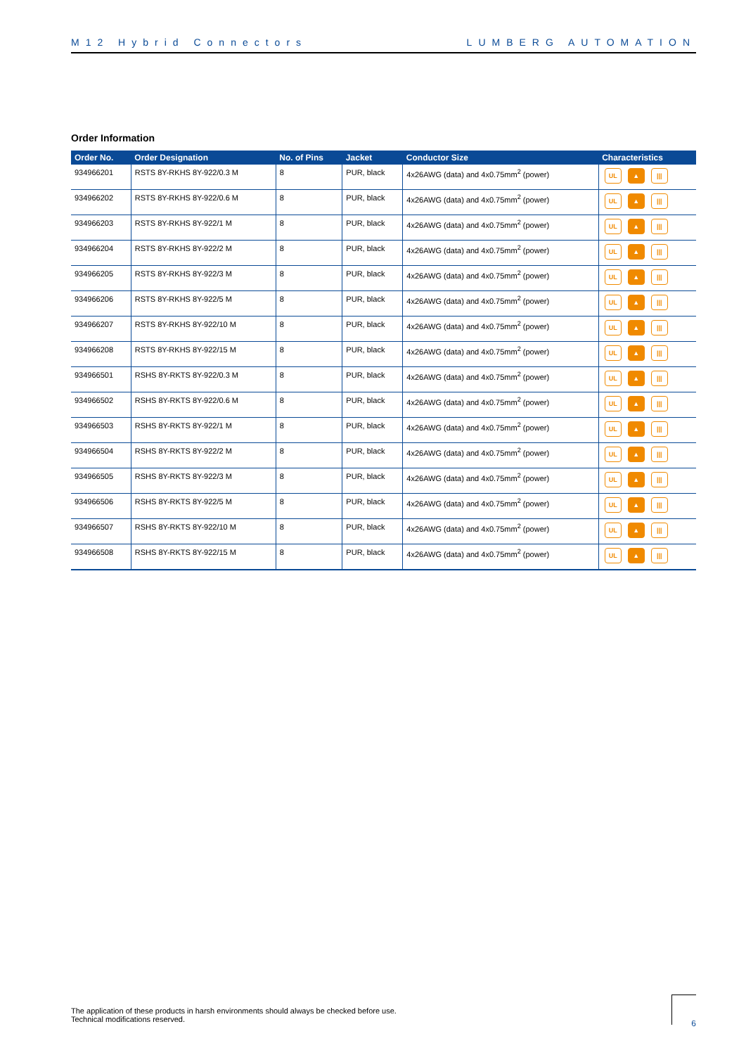M12 Hybrid Connectors LUMBERG AUTOMATION
Order Information
| Order No. | Order Designation | No. of Pins | Jacket | Conductor Size | Characteristics |
| --- | --- | --- | --- | --- | --- |
| 934966201 | RSTS 8Y-RKHS 8Y-922/0.3 M | 8 | PUR, black | 4x26AWG (data) and 4x0.75mm<sup>2</sup> (power) | UL ▲ /// |
| 934966202 | RSTS 8Y-RKHS 8Y-922/0.6 M | 8 | PUR, black | 4x26AWG (data) and 4x0.75mm<sup>2</sup> (power) | UL ▲ /// |
| 934966203 | RSTS 8Y-RKHS 8Y-922/1 M | 8 | PUR, black | 4x26AWG (data) and 4x0.75mm<sup>2</sup> (power) | UL ▲ /// |
| 934966204 | RSTS 8Y-RKHS 8Y-922/2 M | 8 | PUR, black | 4x26AWG (data) and 4x0.75mm<sup>2</sup> (power) | UL ▲ /// |
| 934966205 | RSTS 8Y-RKHS 8Y-922/3 M | 8 | PUR, black | 4x26AWG (data) and 4x0.75mm<sup>2</sup> (power) | UL ▲ /// |
| 934966206 | RSTS 8Y-RKHS 8Y-922/5 M | 8 | PUR, black | 4x26AWG (data) and 4x0.75mm<sup>2</sup> (power) | UL ▲ /// |
| 934966207 | RSTS 8Y-RKHS 8Y-922/10 M | 8 | PUR, black | 4x26AWG (data) and 4x0.75mm<sup>2</sup> (power) | UL ▲ /// |
| 934966208 | RSTS 8Y-RKHS 8Y-922/15 M | 8 | PUR, black | 4x26AWG (data) and 4x0.75mm<sup>2</sup> (power) | UL ▲ /// |
| 934966501 | RSHS 8Y-RKTS 8Y-922/0.3 M | 8 | PUR, black | 4x26AWG (data) and 4x0.75mm<sup>2</sup> (power) | UL ▲ /// |
| 934966502 | RSHS 8Y-RKTS 8Y-922/0.6 M | 8 | PUR, black | 4x26AWG (data) and 4x0.75mm<sup>2</sup> (power) | UL ▲ /// |
| 934966503 | RSHS 8Y-RKTS 8Y-922/1 M | 8 | PUR, black | 4x26AWG (data) and 4x0.75mm<sup>2</sup> (power) | UL ▲ /// |
| 934966504 | RSHS 8Y-RKTS 8Y-922/2 M | 8 | PUR, black | 4x26AWG (data) and 4x0.75mm<sup>2</sup> (power) | UL ▲ /// |
| 934966505 | RSHS 8Y-RKTS 8Y-922/3 M | 8 | PUR, black | 4x26AWG (data) and 4x0.75mm<sup>2</sup> (power) | UL ▲ /// |
| 934966506 | RSHS 8Y-RKTS 8Y-922/5 M | 8 | PUR, black | 4x26AWG (data) and 4x0.75mm<sup>2</sup> (power) | UL ▲ /// |
| 934966507 | RSHS 8Y-RKTS 8Y-922/10 M | 8 | PUR, black | 4x26AWG (data) and 4x0.75mm<sup>2</sup> (power) | UL ▲ /// |
| 934966508 | RSHS 8Y-RKTS 8Y-922/15 M | 8 | PUR, black | 4x26AWG (data) and 4x0.75mm<sup>2</sup> (power) | UL ▲ /// |
The application of these products in harsh environments should always be checked before use.
Technical modifications reserved.
6